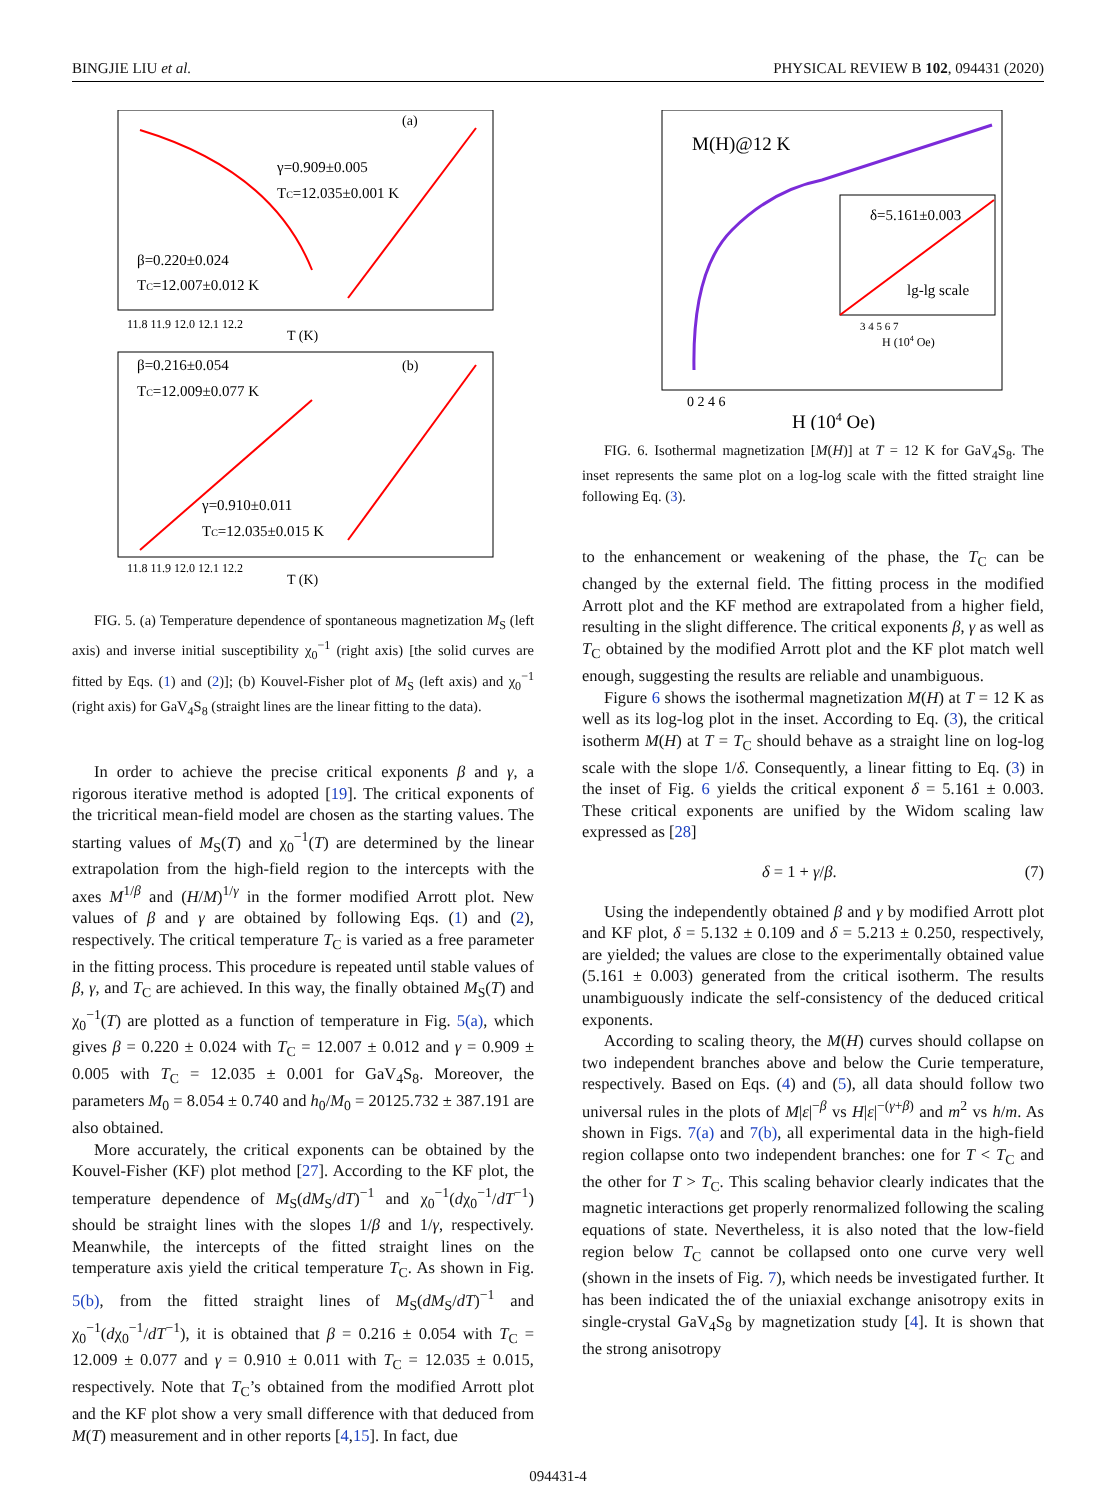BINGJIE LIU et al. PHYSICAL REVIEW B 102, 094431 (2020)
(a)
γ=0.909±0.005
TC=12.035±0.001 K
β=0.220±0.024
TC=12.007±0.012 K
11.8 11.9 12.0 12.1 12.2
T (K)
β=0.216±0.054
(b)
TC=12.009±0.077 K
γ=0.910±0.011
TC=12.035±0.015 K
11.8 11.9 12.0 12.1 12.2
T (K)
FIG. 5. (a) Temperature dependence of spontaneous magnetization M<sub>S</sub> (left axis) and inverse initial susceptibility χ<sub>0</sub><sup>−1</sup> (right axis) [the solid curves are fitted by Eqs. (1) and (2)]; (b) Kouvel-Fisher plot of M<sub>S</sub> (left axis) and χ<sub>0</sub><sup>−1</sup> (right axis) for GaV<sub>4</sub>S<sub>8</sub> (straight lines are the linear fitting to the data).
In order to achieve the precise critical exponents β and γ, a rigorous iterative method is adopted [19]. The critical exponents of the tricritical mean-field model are chosen as the starting values. The starting values of M<sub>S</sub>(T) and χ<sub>0</sub><sup>−1</sup>(T) are determined by the linear extrapolation from the high-field region to the intercepts with the axes M<sup>1/β</sup> and (H/M)<sup>1/γ</sup> in the former modified Arrott plot. New values of β and γ are obtained by following Eqs. (1) and (2), respectively. The critical temperature T<sub>C</sub> is varied as a free parameter in the fitting process. This procedure is repeated until stable values of β, γ, and T<sub>C</sub> are achieved. In this way, the finally obtained M<sub>S</sub>(T) and χ<sub>0</sub><sup>−1</sup>(T) are plotted as a function of temperature in Fig. 5(a), which gives β = 0.220 ± 0.024 with T<sub>C</sub> = 12.007 ± 0.012 and γ = 0.909 ± 0.005 with T<sub>C</sub> = 12.035 ± 0.001 for GaV<sub>4</sub>S<sub>8</sub>. Moreover, the parameters M<sub>0</sub> = 8.054 ± 0.740 and h<sub>0</sub>/M<sub>0</sub> = 20125.732 ± 387.191 are also obtained.
More accurately, the critical exponents can be obtained by the Kouvel-Fisher (KF) plot method [27]. According to the KF plot, the temperature dependence of M<sub>S</sub>(dM<sub>S</sub>/dT)<sup>−1</sup> and χ<sub>0</sub><sup>−1</sup>(dχ<sub>0</sub><sup>−1</sup>/dT<sup>−1</sup>) should be straight lines with the slopes 1/β and 1/γ, respectively. Meanwhile, the intercepts of the fitted straight lines on the temperature axis yield the critical temperature T<sub>C</sub>. As shown in Fig. 5(b), from the fitted straight lines of M<sub>S</sub>(dM<sub>S</sub>/dT)<sup>−1</sup> and χ<sub>0</sub><sup>−1</sup>(dχ<sub>0</sub><sup>−1</sup>/dT<sup>−1</sup>), it is obtained that β = 0.216 ± 0.054 with T<sub>C</sub> = 12.009 ± 0.077 and γ = 0.910 ± 0.011 with T<sub>C</sub> = 12.035 ± 0.015, respectively. Note that T<sub>C</sub>’s obtained from the modified Arrott plot and the KF plot show a very small difference with that deduced from M(T) measurement and in other reports [4,15]. In fact, due
M(H)@12 K
δ=5.161±0.003
lg-lg scale
3 4 5 6 7
H (104 Oe)
0 2 4 6
H (104 Oe)
FIG. 6. Isothermal magnetization [M(H)] at T = 12 K for GaV<sub>4</sub>S<sub>8</sub>. The inset represents the same plot on a log-log scale with the fitted straight line following Eq. (3).
to the enhancement or weakening of the phase, the T<sub>C</sub> can be changed by the external field. The fitting process in the modified Arrott plot and the KF method are extrapolated from a higher field, resulting in the slight difference. The critical exponents β, γ as well as T<sub>C</sub> obtained by the modified Arrott plot and the KF plot match well enough, suggesting the results are reliable and unambiguous.
Figure 6 shows the isothermal magnetization M(H) at T = 12 K as well as its log-log plot in the inset. According to Eq. (3), the critical isotherm M(H) at T = T<sub>C</sub> should behave as a straight line on log-log scale with the slope 1/δ. Consequently, a linear fitting to Eq. (3) in the inset of Fig. 6 yields the critical exponent δ = 5.161 ± 0.003. These critical exponents are unified by the Widom scaling law expressed as [28]
δ = 1 + γ/β. (7)
Using the independently obtained β and γ by modified Arrott plot and KF plot, δ = 5.132 ± 0.109 and δ = 5.213 ± 0.250, respectively, are yielded; the values are close to the experimentally obtained value (5.161 ± 0.003) generated from the critical isotherm. The results unambiguously indicate the self-consistency of the deduced critical exponents.
According to scaling theory, the M(H) curves should collapse on two independent branches above and below the Curie temperature, respectively. Based on Eqs. (4) and (5), all data should follow two universal rules in the plots of M|ε|<sup>−β</sup> vs H|ε|<sup>−(γ+β)</sup> and m<sup>2</sup> vs h/m. As shown in Figs. 7(a) and 7(b), all experimental data in the high-field region collapse onto two independent branches: one for T < T<sub>C</sub> and the other for T > T<sub>C</sub>. This scaling behavior clearly indicates that the magnetic interactions get properly renormalized following the scaling equations of state. Nevertheless, it is also noted that the low-field region below T<sub>C</sub> cannot be collapsed onto one curve very well (shown in the insets of Fig. 7), which needs be investigated further. It has been indicated the of the uniaxial exchange anisotropy exits in single-crystal GaV<sub>4</sub>S<sub>8</sub> by magnetization study [4]. It is shown that the strong anisotropy
094431-4